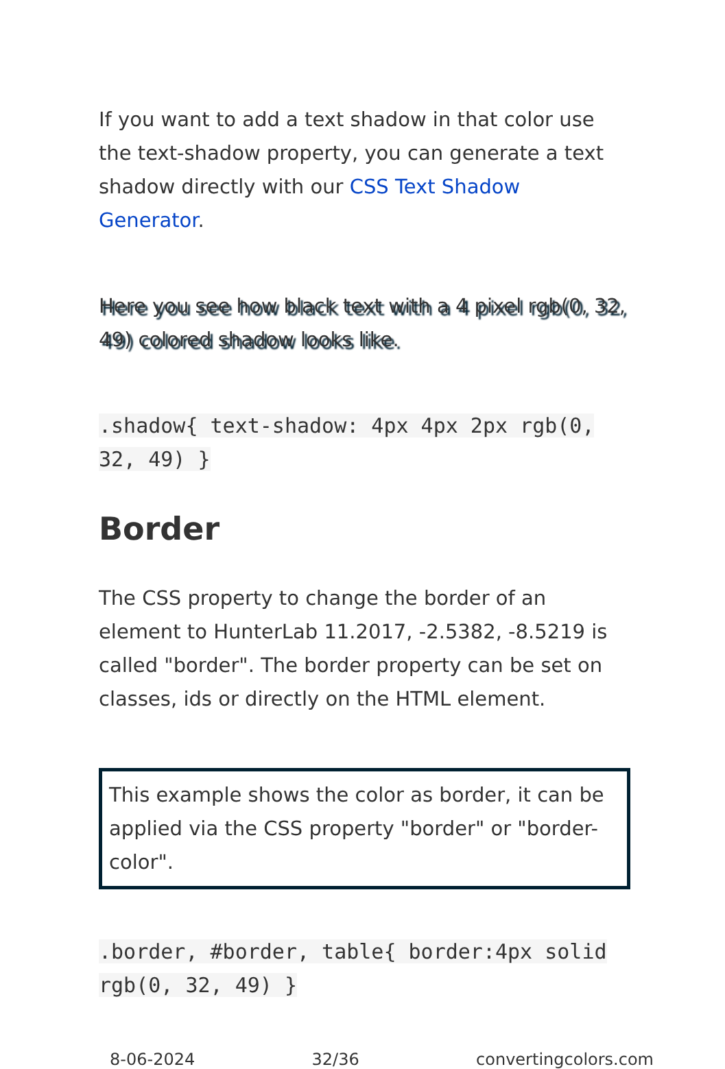If you want to add a text shadow in that color use the text-shadow property, you can generate a text shadow directly with our CSS Text Shadow Generator.
Here you see how black text with a 4 pixel rgb(0, 32, 49) colored shadow looks like.
.shadow{ text-shadow: 4px 4px 2px rgb(0, 32, 49) }
Border
The CSS property to change the border of an element to HunterLab 11.2017, -2.5382, -8.5219 is called "border". The border property can be set on classes, ids or directly on the HTML element.
This example shows the color as border, it can be applied via the CSS property "border" or "border-color".
.border, #border, table{ border:4px solid rgb(0, 32, 49) }
8-06-2024 32/36 convertingcolors.com